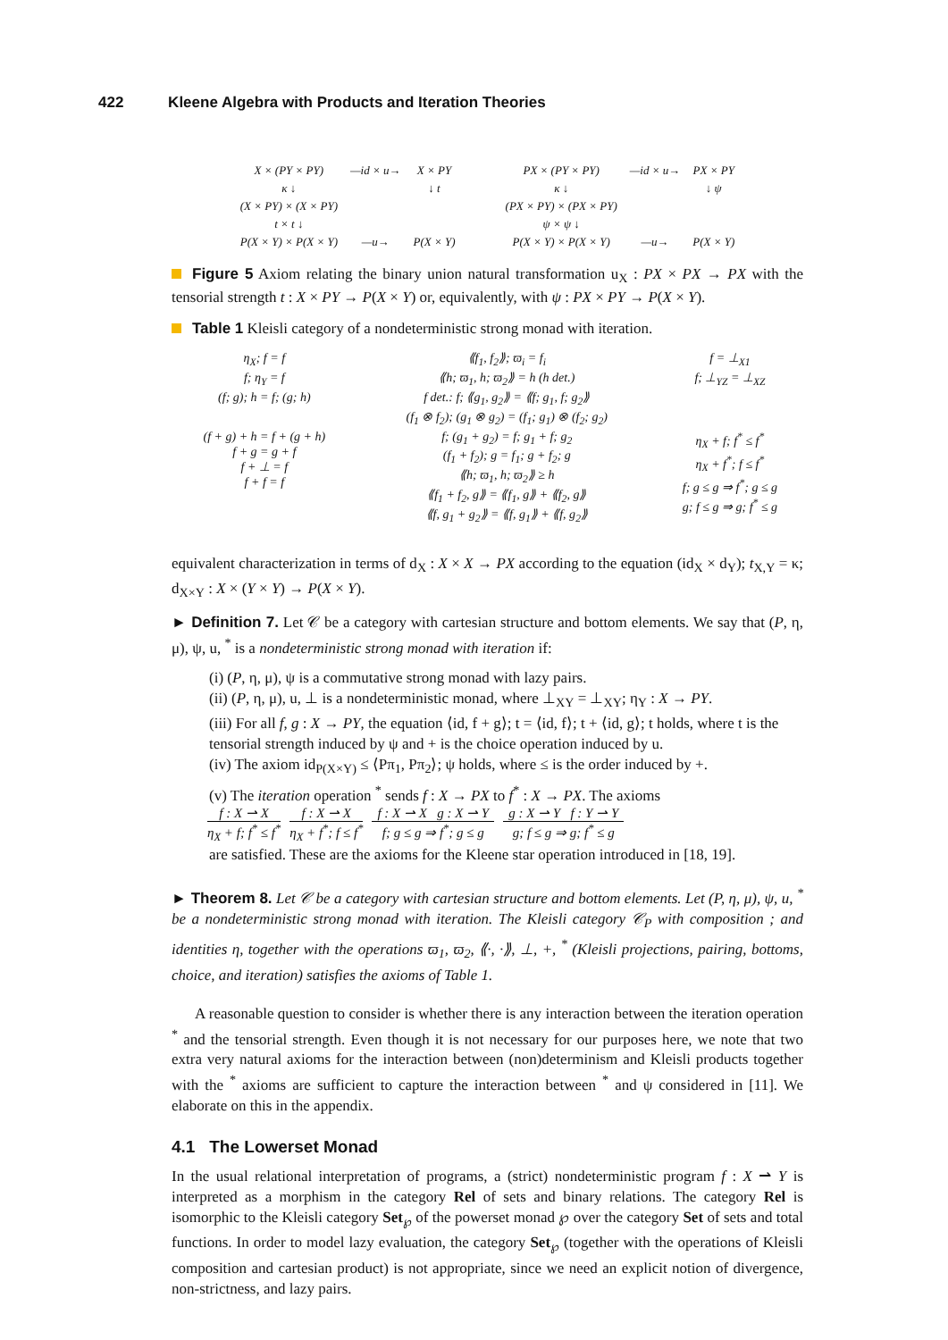422 Kleene Algebra with Products and Iteration Theories
| X × (PY × PY) | —id × u→ | X × PY |
| κ ↓ | | ↓ t |
| (X × PY) × (X × PY) | | |
| t × t ↓ | | |
| P(X × Y) × P(X × Y) | —u→ | P(X × Y) |
| PX × (PY × PY) | —id × u→ | PX × PY |
| κ ↓ | | ↓ ψ |
| (PX × PY) × (PX × PY) | | |
| ψ × ψ ↓ | | |
| P(X × Y) × P(X × Y) | —u→ | P(X × Y) |
Figure 5 Axiom relating the binary union natural transformation u<sub>X</sub> : PX × PX → PX with the tensorial strength t : X × PY → P(X × Y) or, equivalently, with ψ : PX × PY → P(X × Y).
Table 1 Kleisli category of a nondeterministic strong monad with iteration.
| η<sub>X</sub>; f = f f; η<sub>Y</sub> = f (f; g); h = f; (g; h) | ⟪f<sub>1</sub>, f<sub>2</sub>⟫; ϖ<sub>i</sub> = f<sub>i</sub> ⟪h; ϖ<sub>1</sub>, h; ϖ<sub>2</sub>⟫ = h (h det.) f det.: f; ⟪g<sub>1</sub>, g<sub>2</sub>⟫ = ⟪f; g<sub>1</sub>, f; g<sub>2</sub>⟫ (f<sub>1</sub> ⊗ f<sub>2</sub>); (g<sub>1</sub> ⊗ g<sub>2</sub>) = (f<sub>1</sub>; g<sub>1</sub>) ⊗ (f<sub>2</sub>; g<sub>2</sub>) | f = ⊥<sub>X1</sub> f; ⊥<sub>YZ</sub> = ⊥<sub>XZ</sub> |
| (f + g) + h = f + (g + h) f + g = g + f f + ⊥ = f f + f = f | f; (g<sub>1</sub> + g<sub>2</sub>) = f; g<sub>1</sub> + f; g<sub>2</sub> (f<sub>1</sub> + f<sub>2</sub>); g = f<sub>1</sub>; g + f<sub>2</sub>; g ⟪h; ϖ<sub>1</sub>, h; ϖ<sub>2</sub>⟫ ≥ h ⟪f<sub>1</sub> + f<sub>2</sub>, g⟫ = ⟪f<sub>1</sub>, g⟫ + ⟪f<sub>2</sub>, g⟫ ⟪f, g<sub>1</sub> + g<sub>2</sub>⟫ = ⟪f, g<sub>1</sub>⟫ + ⟪f, g<sub>2</sub>⟫ | η<sub>X</sub> + f; f<sup>*</sup> ≤ f<sup>*</sup> η<sub>X</sub> + f<sup>*</sup>; f ≤ f<sup>*</sup> f; g ≤ g ⇒ f<sup>*</sup>; g ≤ g g; f ≤ g ⇒ g; f<sup>*</sup> ≤ g |
equivalent characterization in terms of d<sub>X</sub> : X × X → PX according to the equation (id<sub>X</sub> × d<sub>Y</sub>); t<sub>X,Y</sub> = κ; d<sub>X×Y</sub> : X × (Y × Y) → P(X × Y).
► Definition 7. Let 𝒞 be a category with cartesian structure and bottom elements. We say that (P, η, μ), ψ, u, <sup>*</sup> is a nondeterministic strong monad with iteration if:
(i) (P, η, μ), ψ is a commutative strong monad with lazy pairs.
(ii) (P, η, μ), u, ⊥ is a nondeterministic monad, where ⊥<sub>XY</sub> = ⊥<sub>XY</sub>; η<sub>Y</sub> : X → PY.
(iii) For all f, g : X → PY, the equation ⟨id, f + g⟩; t = ⟨id, f⟩; t + ⟨id, g⟩; t holds, where t is the tensorial strength induced by ψ and + is the choice operation induced by u.
(iv) The axiom id<sub>P(X×Y)</sub> ≤ ⟨Pπ<sub>1</sub>, Pπ<sub>2</sub>⟩; ψ holds, where ≤ is the order induced by +.
(v) The iteration operation <sup>*</sup> sends f : X → PX to f<sup>*</sup> : X → PX. The axioms
f : X ⇀ X
η<sub>X</sub> + f; f<sup>*</sup> ≤ f<sup>*</sup>
f : X ⇀ X
η<sub>X</sub> + f<sup>*</sup>; f ≤ f<sup>*</sup>
f : X ⇀ X g : X ⇀ Y
f; g ≤ g ⇒ f<sup>*</sup>; g ≤ g
g : X ⇀ Y f : Y ⇀ Y
g; f ≤ g ⇒ g; f<sup>*</sup> ≤ g
are satisfied. These are the axioms for the Kleene star operation introduced in [18, 19].
► Theorem 8. Let 𝒞 be a category with cartesian structure and bottom elements. Let (P, η, μ), ψ, u, <sup>*</sup> be a nondeterministic strong monad with iteration. The Kleisli category 𝒞<sub>P</sub> with composition ; and identities η, together with the operations ϖ<sub>1</sub>, ϖ<sub>2</sub>, ⟪·, ·⟫, ⊥, +, <sup>*</sup> (Kleisli projections, pairing, bottoms, choice, and iteration) satisfies the axioms of Table 1.
A reasonable question to consider is whether there is any interaction between the iteration operation <sup>*</sup> and the tensorial strength. Even though it is not necessary for our purposes here, we note that two extra very natural axioms for the interaction between (non)determinism and Kleisli products together with the <sup>*</sup> axioms are sufficient to capture the interaction between <sup>*</sup> and ψ considered in [11]. We elaborate on this in the appendix.
4.1 The Lowerset Monad
In the usual relational interpretation of programs, a (strict) nondeterministic program f : X ⇀ Y is interpreted as a morphism in the category Rel of sets and binary relations. The category Rel is isomorphic to the Kleisli category Set<sub>℘</sub> of the powerset monad ℘ over the category Set of sets and total functions. In order to model lazy evaluation, the category Set<sub>℘</sub> (together with the operations of Kleisli composition and cartesian product) is not appropriate, since we need an explicit notion of divergence, non-strictness, and lazy pairs.